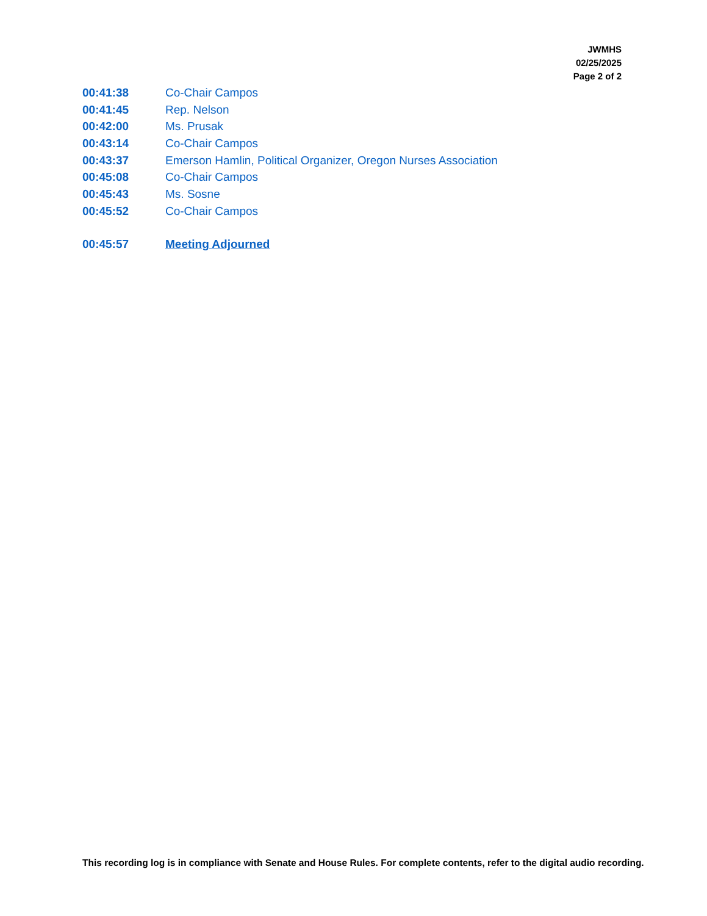JWMHS
02/25/2025
Page 2 of 2
00:41:38 Co-Chair Campos
00:41:45 Rep. Nelson
00:42:00 Ms. Prusak
00:43:14 Co-Chair Campos
00:43:37 Emerson Hamlin, Political Organizer, Oregon Nurses Association
00:45:08 Co-Chair Campos
00:45:43 Ms. Sosne
00:45:52 Co-Chair Campos
00:45:57 Meeting Adjourned
This recording log is in compliance with Senate and House Rules. For complete contents, refer to the digital audio recording.